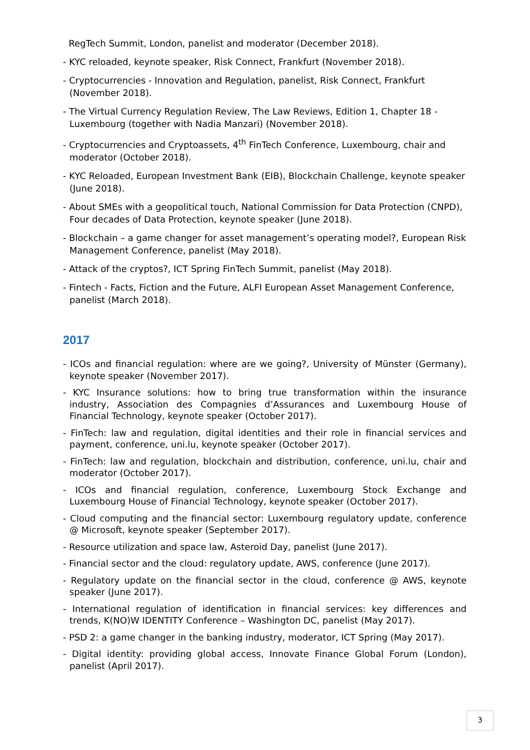RegTech Summit, London, panelist and moderator (December 2018).
- KYC reloaded, keynote speaker, Risk Connect, Frankfurt (November 2018).
- Cryptocurrencies - Innovation and Regulation, panelist, Risk Connect, Frankfurt (November 2018).
- The Virtual Currency Regulation Review, The Law Reviews, Edition 1, Chapter 18 - Luxembourg (together with Nadia Manzari) (November 2018).
- Cryptocurrencies and Cryptoassets, 4<sup>th</sup> FinTech Conference, Luxembourg, chair and moderator (October 2018).
- KYC Reloaded, European Investment Bank (EIB), Blockchain Challenge, keynote speaker (June 2018).
- About SMEs with a geopolitical touch, National Commission for Data Protection (CNPD), Four decades of Data Protection, keynote speaker (June 2018).
- Blockchain – a game changer for asset management’s operating model?, European Risk Management Conference, panelist (May 2018).
- Attack of the cryptos?, ICT Spring FinTech Summit, panelist (May 2018).
- Fintech - Facts, Fiction and the Future, ALFI European Asset Management Conference, panelist (March 2018).
2017
- ICOs and financial regulation: where are we going?, University of Münster (Germany), keynote speaker (November 2017).
- KYC Insurance solutions: how to bring true transformation within the insurance industry, Association des Compagnies d’Assurances and Luxembourg House of Financial Technology, keynote speaker (October 2017).
- FinTech: law and regulation, digital identities and their role in financial services and payment, conference, uni.lu, keynote speaker (October 2017).
- FinTech: law and regulation, blockchain and distribution, conference, uni.lu, chair and moderator (October 2017).
- ICOs and financial regulation, conference, Luxembourg Stock Exchange and Luxembourg House of Financial Technology, keynote speaker (October 2017).
- Cloud computing and the financial sector: Luxembourg regulatory update, conference @ Microsoft, keynote speaker (September 2017).
- Resource utilization and space law, Asteroid Day, panelist (June 2017).
- Financial sector and the cloud: regulatory update, AWS, conference (June 2017).
- Regulatory update on the financial sector in the cloud, conference @ AWS, keynote speaker (June 2017).
- International regulation of identification in financial services: key differences and trends, K(NO)W IDENTITY Conference – Washington DC, panelist (May 2017).
- PSD 2: a game changer in the banking industry, moderator, ICT Spring (May 2017).
- Digital identity: providing global access, Innovate Finance Global Forum (London), panelist (April 2017).
3